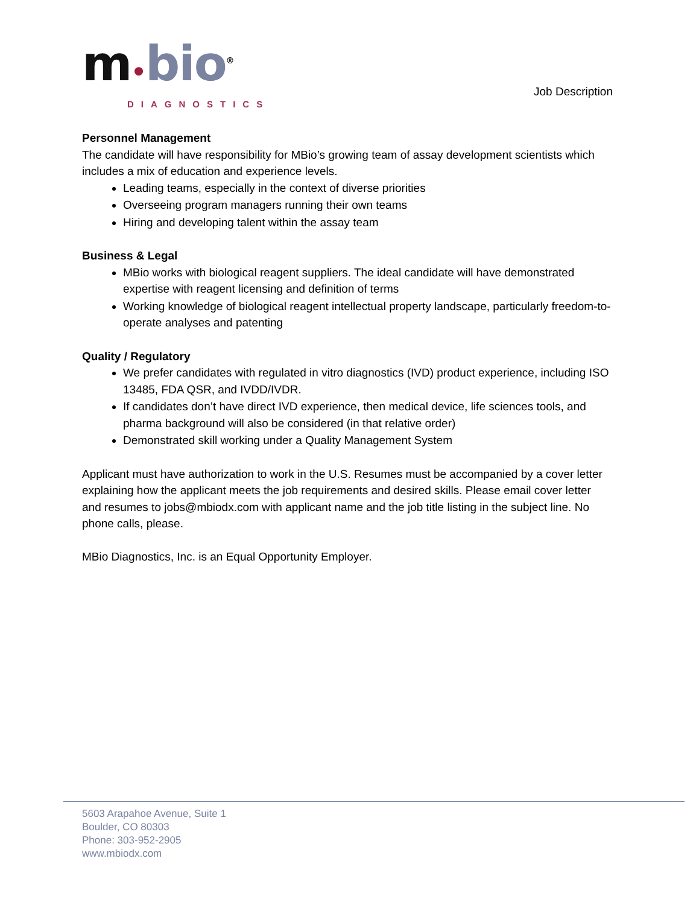m•bio<sup>®</sup>
DIAGNOSTICS
Job Description
Personnel Management
The candidate will have responsibility for MBio’s growing team of assay development scientists which includes a mix of education and experience levels.
Leading teams, especially in the context of diverse priorities
Overseeing program managers running their own teams
Hiring and developing talent within the assay team
Business & Legal
MBio works with biological reagent suppliers. The ideal candidate will have demonstrated expertise with reagent licensing and definition of terms
Working knowledge of biological reagent intellectual property landscape, particularly freedom-to-operate analyses and patenting
Quality / Regulatory
We prefer candidates with regulated in vitro diagnostics (IVD) product experience, including ISO 13485, FDA QSR, and IVDD/IVDR.
If candidates don’t have direct IVD experience, then medical device, life sciences tools, and pharma background will also be considered (in that relative order)
Demonstrated skill working under a Quality Management System
Applicant must have authorization to work in the U.S. Resumes must be accompanied by a cover letter explaining how the applicant meets the job requirements and desired skills. Please email cover letter and resumes to jobs@mbiodx.com with applicant name and the job title listing in the subject line. No phone calls, please.
MBio Diagnostics, Inc. is an Equal Opportunity Employer.
5603 Arapahoe Avenue, Suite 1
Boulder, CO 80303
Phone: 303-952-2905
www.mbiodx.com